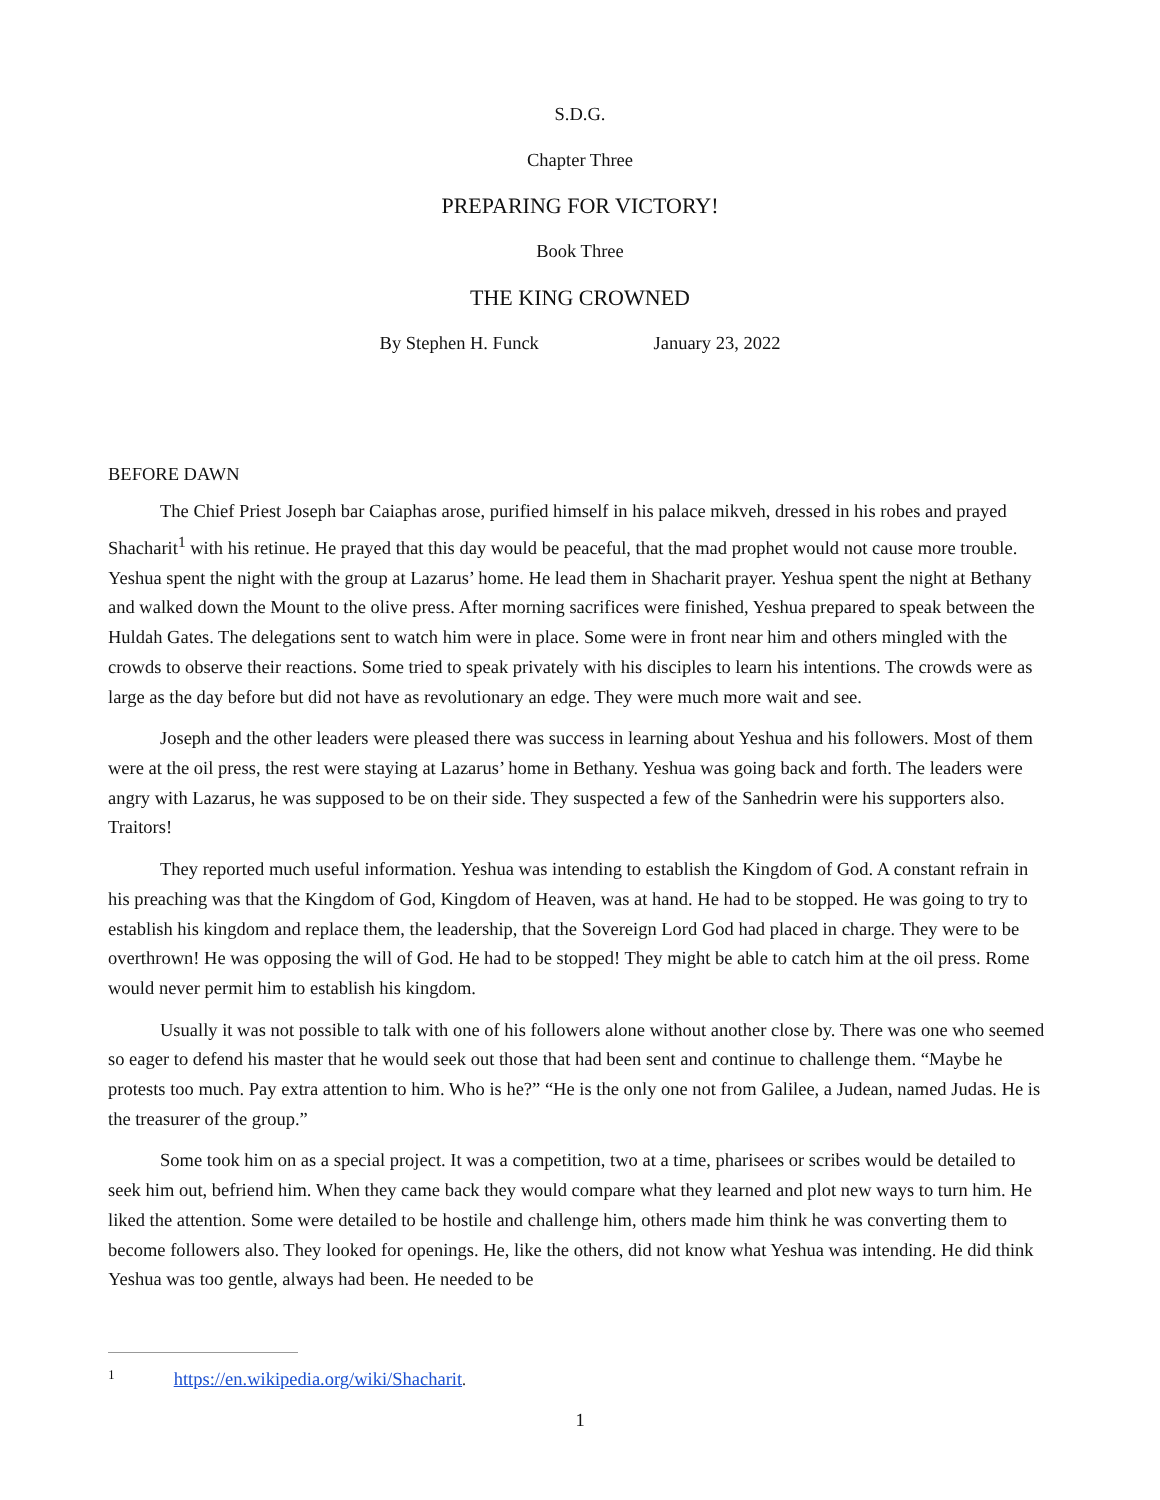S.D.G.
Chapter Three
PREPARING FOR VICTORY!
Book Three
THE KING CROWNED
By Stephen H. Funck January 23, 2022
BEFORE DAWN
The Chief Priest Joseph bar Caiaphas arose, purified himself in his palace mikveh, dressed in his robes and prayed Shacharit<sup>1</sup> with his retinue. He prayed that this day would be peaceful, that the mad prophet would not cause more trouble. Yeshua spent the night with the group at Lazarus’ home. He lead them in Shacharit prayer. Yeshua spent the night at Bethany and walked down the Mount to the olive press. After morning sacrifices were finished, Yeshua prepared to speak between the Huldah Gates. The delegations sent to watch him were in place. Some were in front near him and others mingled with the crowds to observe their reactions. Some tried to speak privately with his disciples to learn his intentions. The crowds were as large as the day before but did not have as revolutionary an edge. They were much more wait and see.
Joseph and the other leaders were pleased there was success in learning about Yeshua and his followers. Most of them were at the oil press, the rest were staying at Lazarus’ home in Bethany. Yeshua was going back and forth. The leaders were angry with Lazarus, he was supposed to be on their side. They suspected a few of the Sanhedrin were his supporters also. Traitors!
They reported much useful information. Yeshua was intending to establish the Kingdom of God. A constant refrain in his preaching was that the Kingdom of God, Kingdom of Heaven, was at hand. He had to be stopped. He was going to try to establish his kingdom and replace them, the leadership, that the Sovereign Lord God had placed in charge. They were to be overthrown! He was opposing the will of God. He had to be stopped! They might be able to catch him at the oil press. Rome would never permit him to establish his kingdom.
Usually it was not possible to talk with one of his followers alone without another close by. There was one who seemed so eager to defend his master that he would seek out those that had been sent and continue to challenge them. “Maybe he protests too much. Pay extra attention to him. Who is he?” “He is the only one not from Galilee, a Judean, named Judas. He is the treasurer of the group.”
Some took him on as a special project. It was a competition, two at a time, pharisees or scribes would be detailed to seek him out, befriend him. When they came back they would compare what they learned and plot new ways to turn him. He liked the attention. Some were detailed to be hostile and challenge him, others made him think he was converting them to become followers also. They looked for openings. He, like the others, did not know what Yeshua was intending. He did think Yeshua was too gentle, always had been. He needed to be
<sup>1</sup> https://en.wikipedia.org/wiki/Shacharit.
1